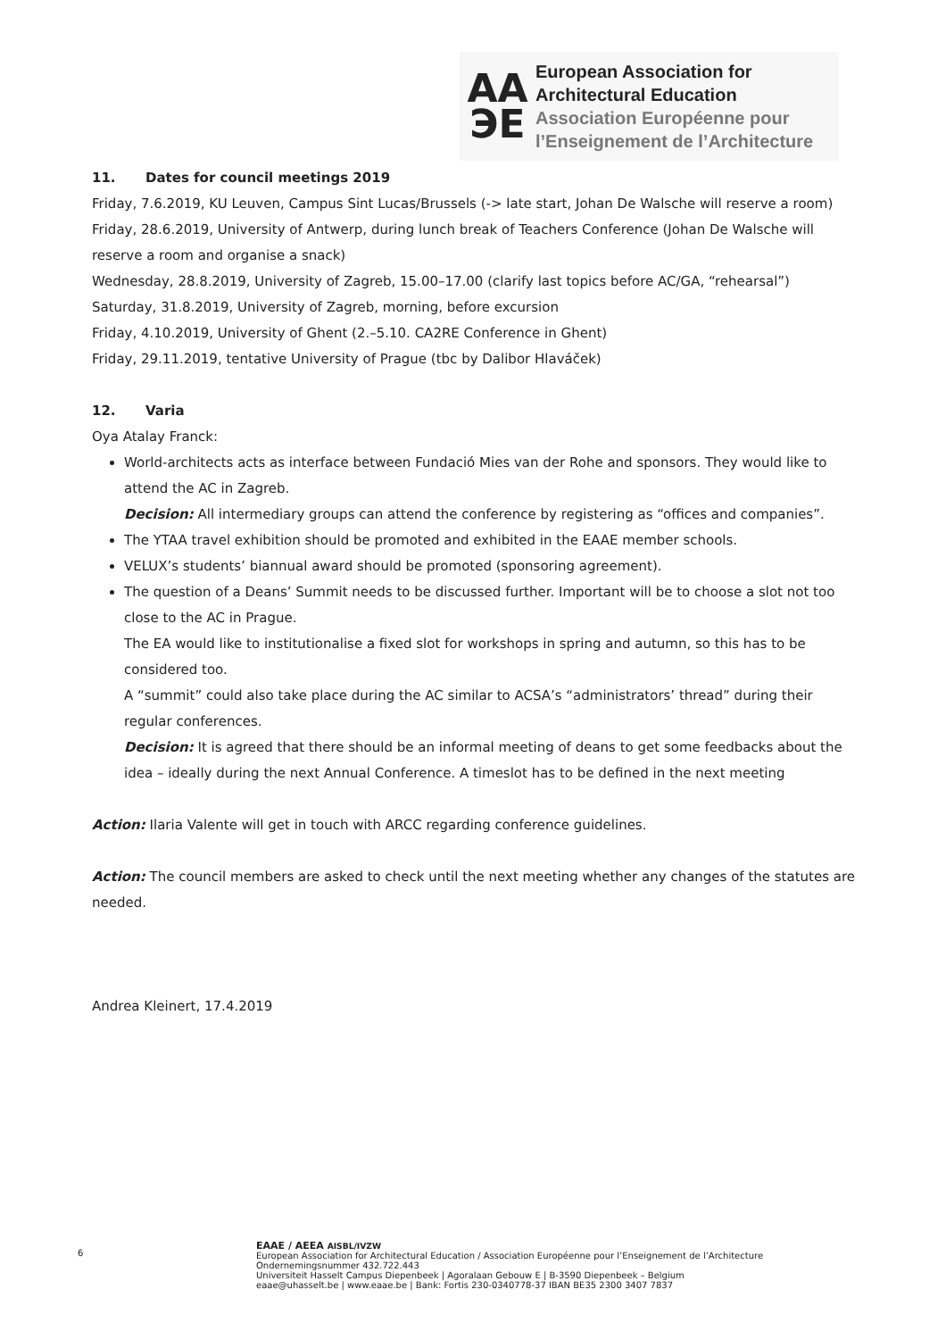AA
ЭE
European Association for
Architectural Education
Association Européenne pour
l’Enseignement de l’Architecture
11. Dates for council meetings 2019
Friday, 7.6.2019, KU Leuven, Campus Sint Lucas/Brussels (-> late start, Johan De Walsche will reserve a room)
Friday, 28.6.2019, University of Antwerp, during lunch break of Teachers Conference (Johan De Walsche will reserve a room and organise a snack)
Wednesday, 28.8.2019, University of Zagreb, 15.00–17.00 (clarify last topics before AC/GA, “rehearsal”)
Saturday, 31.8.2019, University of Zagreb, morning, before excursion
Friday, 4.10.2019, University of Ghent (2.–5.10. CA2RE Conference in Ghent)
Friday, 29.11.2019, tentative University of Prague (tbc by Dalibor Hlaváček)
12. Varia
Oya Atalay Franck:
World-architects acts as interface between Fundació Mies van der Rohe and sponsors. They would like to attend the AC in Zagreb.
Decision: All intermediary groups can attend the conference by registering as “offices and companies”.
The YTAA travel exhibition should be promoted and exhibited in the EAAE member schools.
VELUX’s students’ biannual award should be promoted (sponsoring agreement).
The question of a Deans’ Summit needs to be discussed further. Important will be to choose a slot not too close to the AC in Prague.
The EA would like to institutionalise a fixed slot for workshops in spring and autumn, so this has to be considered too.
A “summit” could also take place during the AC similar to ACSA’s “administrators’ thread” during their regular conferences.
Decision: It is agreed that there should be an informal meeting of deans to get some feedbacks about the idea – ideally during the next Annual Conference. A timeslot has to be defined in the next meeting
Action: Ilaria Valente will get in touch with ARCC regarding conference guidelines.
Action: The council members are asked to check until the next meeting whether any changes of the statutes are needed.
Andrea Kleinert, 17.4.2019
6
EAAE / AEEA AISBL/IVZW
European Association for Architectural Education / Association Européenne pour l’Enseignement de l’Architecture
Ondernemingsnummer 432.722.443
Universiteit Hasselt Campus Diepenbeek | Agoralaan Gebouw E | B-3590 Diepenbeek – Belgium
eaae@uhasselt.be | www.eaae.be | Bank: Fortis 230-0340778-37 IBAN BE35 2300 3407 7837